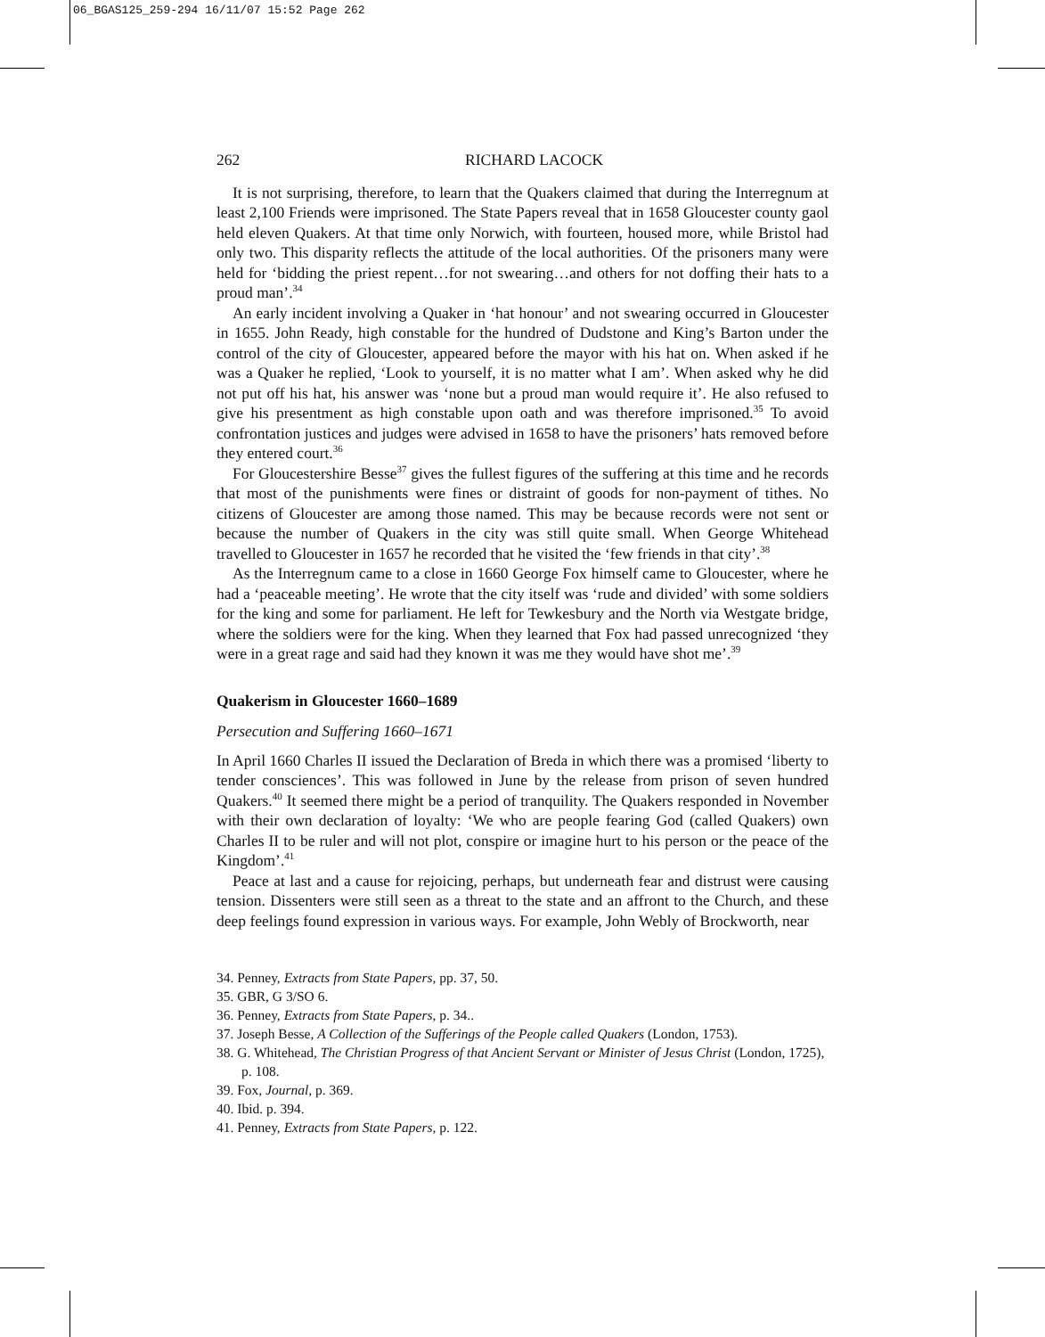06_BGAS125_259-294 16/11/07 15:52 Page 262
262 RICHARD LACOCK
It is not surprising, therefore, to learn that the Quakers claimed that during the Interregnum at least 2,100 Friends were imprisoned. The State Papers reveal that in 1658 Gloucester county gaol held eleven Quakers. At that time only Norwich, with fourteen, housed more, while Bristol had only two. This disparity reflects the attitude of the local authorities. Of the prisoners many were held for ‘bidding the priest repent…for not swearing…and others for not doffing their hats to a proud man’.<sup>34</sup>
An early incident involving a Quaker in ‘hat honour’ and not swearing occurred in Gloucester in 1655. John Ready, high constable for the hundred of Dudstone and King’s Barton under the control of the city of Gloucester, appeared before the mayor with his hat on. When asked if he was a Quaker he replied, ‘Look to yourself, it is no matter what I am’. When asked why he did not put off his hat, his answer was ‘none but a proud man would require it’. He also refused to give his presentment as high constable upon oath and was therefore imprisoned.<sup>35</sup> To avoid confrontation justices and judges were advised in 1658 to have the prisoners’ hats removed before they entered court.<sup>36</sup>
For Gloucestershire Besse<sup>37</sup> gives the fullest figures of the suffering at this time and he records that most of the punishments were fines or distraint of goods for non-payment of tithes. No citizens of Gloucester are among those named. This may be because records were not sent or because the number of Quakers in the city was still quite small. When George Whitehead travelled to Gloucester in 1657 he recorded that he visited the ‘few friends in that city’.<sup>38</sup>
As the Interregnum came to a close in 1660 George Fox himself came to Gloucester, where he had a ‘peaceable meeting’. He wrote that the city itself was ‘rude and divided’ with some soldiers for the king and some for parliament. He left for Tewkesbury and the North via Westgate bridge, where the soldiers were for the king. When they learned that Fox had passed unrecognized ‘they were in a great rage and said had they known it was me they would have shot me’.<sup>39</sup>
Quakerism in Gloucester 1660–1689
Persecution and Suffering 1660–1671
In April 1660 Charles II issued the Declaration of Breda in which there was a promised ‘liberty to tender consciences’. This was followed in June by the release from prison of seven hundred Quakers.<sup>40</sup> It seemed there might be a period of tranquility. The Quakers responded in November with their own declaration of loyalty: ‘We who are people fearing God (called Quakers) own Charles II to be ruler and will not plot, conspire or imagine hurt to his person or the peace of the Kingdom’.<sup>41</sup>
Peace at last and a cause for rejoicing, perhaps, but underneath fear and distrust were causing tension. Dissenters were still seen as a threat to the state and an affront to the Church, and these deep feelings found expression in various ways. For example, John Webly of Brockworth, near
34. Penney, Extracts from State Papers, pp. 37, 50.
35. GBR, G 3/SO 6.
36. Penney, Extracts from State Papers, p. 34..
37. Joseph Besse, A Collection of the Sufferings of the People called Quakers (London, 1753).
38. G. Whitehead, The Christian Progress of that Ancient Servant or Minister of Jesus Christ (London, 1725), p. 108.
39. Fox, Journal, p. 369.
40. Ibid. p. 394.
41. Penney, Extracts from State Papers, p. 122.